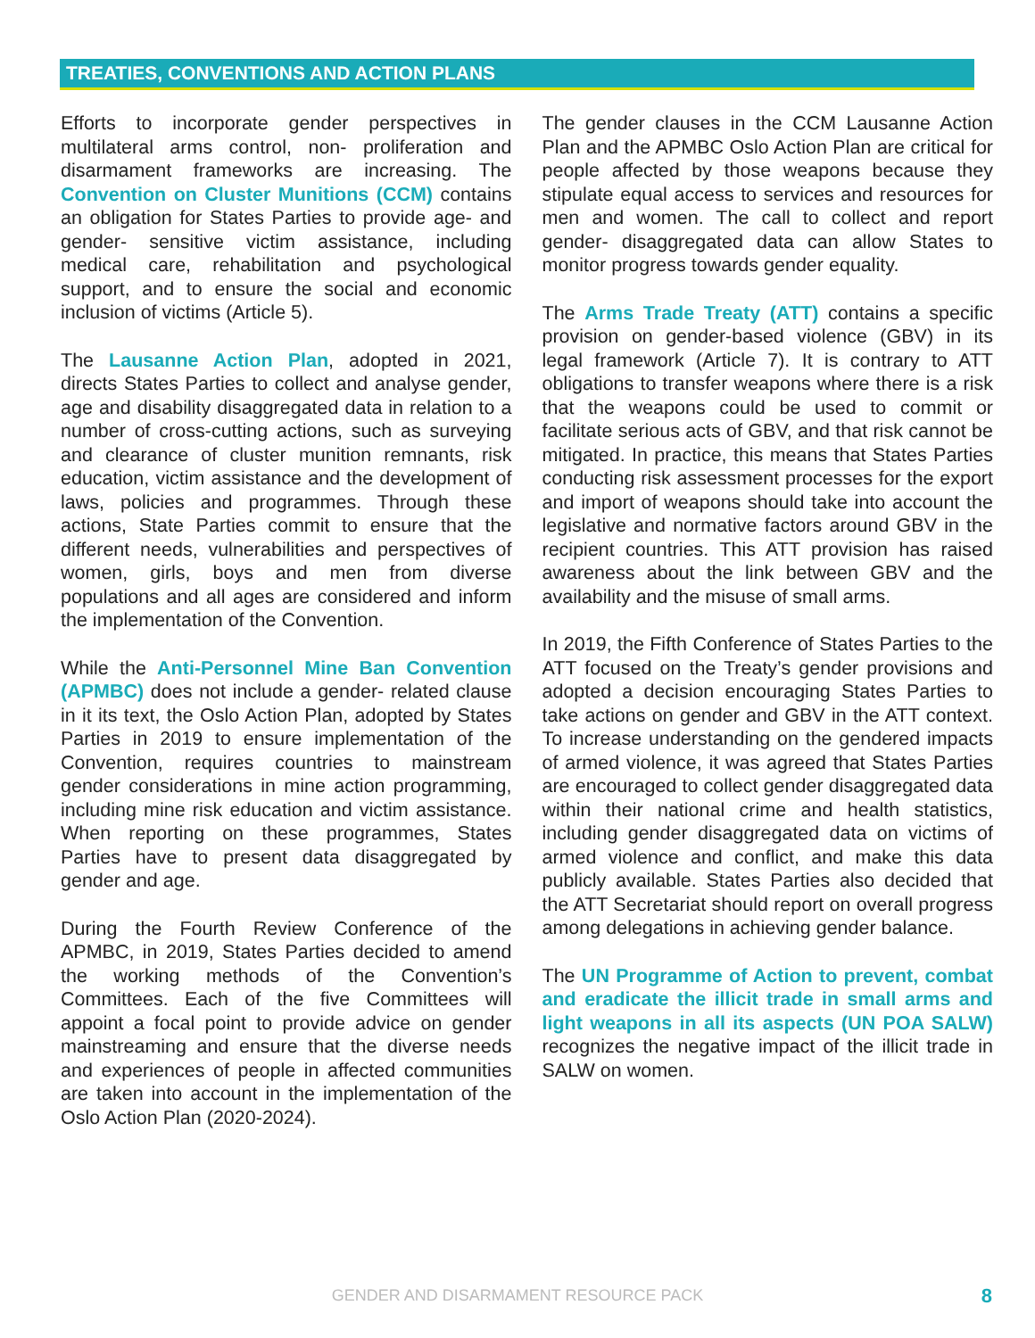TREATIES, CONVENTIONS AND ACTION PLANS
Efforts to incorporate gender perspectives in multilateral arms control, non- proliferation and disarmament frameworks are increasing. The Convention on Cluster Munitions (CCM) contains an obligation for States Parties to provide age- and gender- sensitive victim assistance, including medical care, rehabilitation and psychological support, and to ensure the social and economic inclusion of victims (Article 5).
The Lausanne Action Plan, adopted in 2021, directs States Parties to collect and analyse gender, age and disability disaggregated data in relation to a number of cross-cutting actions, such as surveying and clearance of cluster munition remnants, risk education, victim assistance and the development of laws, policies and programmes. Through these actions, State Parties commit to ensure that the different needs, vulnerabilities and perspectives of women, girls, boys and men from diverse populations and all ages are considered and inform the implementation of the Convention.
While the Anti-Personnel Mine Ban Convention (APMBC) does not include a gender- related clause in it its text, the Oslo Action Plan, adopted by States Parties in 2019 to ensure implementation of the Convention, requires countries to mainstream gender considerations in mine action programming, including mine risk education and victim assistance. When reporting on these programmes, States Parties have to present data disaggregated by gender and age.
During the Fourth Review Conference of the APMBC, in 2019, States Parties decided to amend the working methods of the Convention’s Committees. Each of the five Committees will appoint a focal point to provide advice on gender mainstreaming and ensure that the diverse needs and experiences of people in affected communities are taken into account in the implementation of the Oslo Action Plan (2020-2024).
The gender clauses in the CCM Lausanne Action Plan and the APMBC Oslo Action Plan are critical for people affected by those weapons because they stipulate equal access to services and resources for men and women. The call to collect and report gender- disaggregated data can allow States to monitor progress towards gender equality.
The Arms Trade Treaty (ATT) contains a specific provision on gender-based violence (GBV) in its legal framework (Article 7). It is contrary to ATT obligations to transfer weapons where there is a risk that the weapons could be used to commit or facilitate serious acts of GBV, and that risk cannot be mitigated. In practice, this means that States Parties conducting risk assessment processes for the export and import of weapons should take into account the legislative and normative factors around GBV in the recipient countries. This ATT provision has raised awareness about the link between GBV and the availability and the misuse of small arms.
In 2019, the Fifth Conference of States Parties to the ATT focused on the Treaty’s gender provisions and adopted a decision encouraging States Parties to take actions on gender and GBV in the ATT context. To increase understanding on the gendered impacts of armed violence, it was agreed that States Parties are encouraged to collect gender disaggregated data within their national crime and health statistics, including gender disaggregated data on victims of armed violence and conflict, and make this data publicly available. States Parties also decided that the ATT Secretariat should report on overall progress among delegations in achieving gender balance.
The UN Programme of Action to prevent, combat and eradicate the illicit trade in small arms and light weapons in all its aspects (UN POA SALW) recognizes the negative impact of the illicit trade in SALW on women.
GENDER AND DISARMAMENT RESOURCE PACK 8